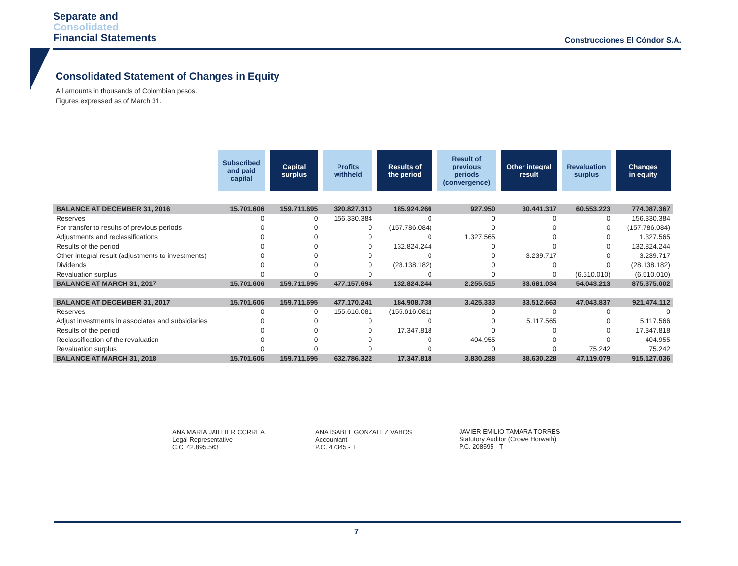Separate and
Consolidated
Financial Statements
Construcciones El Cóndor S.A.
Consolidated Statement of Changes in Equity
All amounts in thousands of Colombian pesos.
Figures expressed as of March 31.
| | Subscribed and paid capital | Capital surplus | Profits withheld | Results of the period | Result of previous periods (convergence) | Other integral result | Revaluation surplus | Changes in equity |
| --- | --- | --- | --- | --- | --- | --- | --- | --- |
| BALANCE AT DECEMBER 31, 2016 | 15.701.606 | 159.711.695 | 320.827.310 | 185.924.266 | 927.950 | 30.441.317 | 60.553.223 | 774.087.367 |
| Reserves | 0 | 0 | 156.330.384 | 0 | 0 | 0 | 0 | 156.330.384 |
| For transfer to results of previous periods | 0 | 0 | 0 | (157.786.084) | 0 | 0 | 0 | (157.786.084) |
| Adjustments and reclassifications | 0 | 0 | 0 | 0 | 1.327.565 | 0 | 0 | 1.327.565 |
| Results of the period | 0 | 0 | 0 | 132.824.244 | 0 | 0 | 0 | 132.824.244 |
| Other integral result (adjustments to investments) | 0 | 0 | 0 | 0 | 0 | 3.239.717 | 0 | 3.239.717 |
| Dividends | 0 | 0 | 0 | (28.138.182) | 0 | 0 | 0 | (28.138.182) |
| Revaluation surplus | 0 | 0 | 0 | 0 | 0 | 0 | (6.510.010) | (6.510.010) |
| BALANCE AT MARCH 31, 2017 | 15.701.606 | 159.711.695 | 477.157.694 | 132.824.244 | 2.255.515 | 33.681.034 | 54.043.213 | 875.375.002 |
| BALANCE AT DECEMBER 31, 2017 | 15.701.606 | 159.711.695 | 477.170.241 | 184.908.738 | 3.425.333 | 33.512.663 | 47.043.837 | 921.474.112 |
| Reserves | 0 | 0 | 155.616.081 | (155.616.081) | 0 | 0 | 0 | 0 |
| Adjust investments in associates and subsidiaries | 0 | 0 | 0 | 0 | 0 | 5.117.565 | 0 | 5.117.566 |
| Results of the period | 0 | 0 | 0 | 17.347.818 | 0 | 0 | 0 | 17.347.818 |
| Reclassification of the revaluation | 0 | 0 | 0 | 0 | 404.955 | 0 | 0 | 404.955 |
| Revaluation surplus | 0 | 0 | 0 | 0 | 0 | 0 | 75.242 | 75.242 |
| BALANCE AT MARCH 31, 2018 | 15.701.606 | 159.711.695 | 632.786.322 | 17.347.818 | 3.830.288 | 38.630.228 | 47.119.079 | 915.127.036 |
ANA MARIA JAILLIER CORREA
Legal Representative
C.C. 42.895.563
ANA ISABEL GONZALEZ VAHOS
Accountant
P.C. 47345 - T
JAVIER EMILIO TAMARA TORRES
Statutory Auditor (Crowe Horwath)
P.C. 208595 - T
7